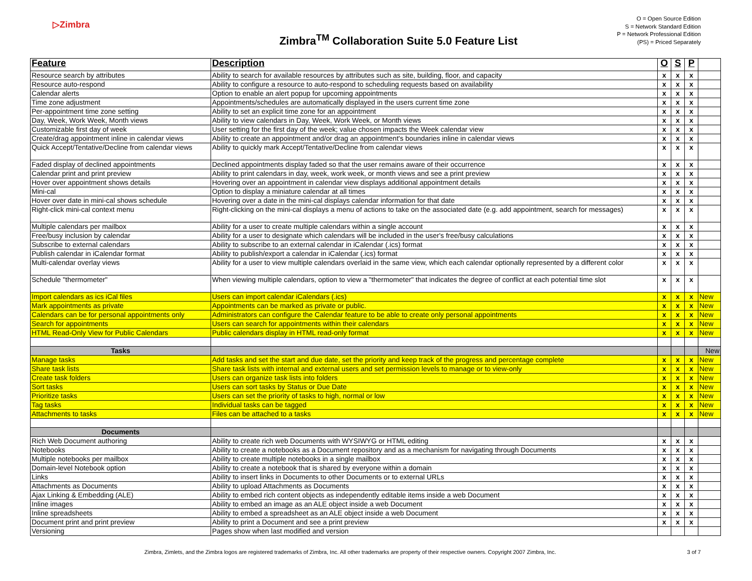▷Zimbra
Zimbra<sup>TM</sup> Collaboration Suite 5.0 Feature List
O = Open Source Edition
S = Network Standard Edition
P = Network Professional Edition
(PS) = Priced Separately
| Feature | Description | O | S | P | |
| --- | --- | --- | --- | --- | --- |
| Resource search by attributes | Ability to search for available resources by attributes such as site, building, floor, and capacity | x | x | x | |
| Resource auto-respond | Ability to configure a resource to auto-respond to scheduling requests based on availability | x | x | x | |
| Calendar alerts | Option to enable an alert popup for upcoming appointments | x | x | x | |
| Time zone adjustment | Appointments/schedules are automatically displayed in the users current time zone | x | x | x | |
| Per-appointment time zone setting | Ability to set an explicit time zone for an appointment | x | x | x | |
| Day, Week, Work Week, Month views | Ability to view calendars in Day, Week, Work Week, or Month views | x | x | x | |
| Customizable first day of week | User setting for the first day of the week; value chosen impacts the Week calendar view | x | x | x | |
| Create/drag appointment inline in calendar views | Ability to create an appointment and/or drag an appointment's boundaries inline in calendar views | x | x | x | |
| Quick Accept/Tentative/Decline from calendar views | Ability to quickly mark Accept/Tentative/Decline from calendar views | x | x | x | |
| Faded display of declined appointments | Declined appointments display faded so that the user remains aware of their occurrence | x | x | x | |
| Calendar print and print preview | Ability to print calendars in day, week, work week, or month views and see a print preview | x | x | x | |
| Hover over appointment shows details | Hovering over an appointment in calendar view displays additional appointment details | x | x | x | |
| Mini-cal | Option to display a miniature calendar at all times | x | x | x | |
| Hover over date in mini-cal shows schedule | Hovering over a date in the mini-cal displays calendar information for that date | x | x | x | |
| Right-click mini-cal context menu | Right-clicking on the mini-cal displays a menu of actions to take on the associated date (e.g. add appointment, search for messages) | x | x | x | |
| Multiple calendars per mailbox | Ability for a user to create multiple calendars within a single account | x | x | x | |
| Free/busy inclusion by calendar | Ability for a user to designate which calendars will be included in the user's free/busy calculations | x | x | x | |
| Subscribe to external calendars | Ability to subscribe to an external calendar in iCalendar (.ics) format | x | x | x | |
| Publish calendar in iCalendar format | Ability to publish/export a calendar in iCalendar (.ics) format | x | x | x | |
| Multi-calendar overlay views | Ability for a user to view multiple calendars overlaid in the same view, which each calendar optionally represented by a different color | x | x | x | |
| Schedule "thermometer" | When viewing multiple calendars, option to view a "thermometer" that indicates the degree of conflict at each potential time slot | x | x | x | |
| Import calendars as ics iCal files | Users can import calendar iCalendars (.ics) | x | x | x | New |
| Mark appointments as private | Appointments can be marked as private or public. | x | x | x | New |
| Calendars can be for personal appointments only | Administrators can configure the Calendar feature to be able to create only personal appointments | x | x | x | New |
| Search for appointments | Users can search for appointments within their calendars | x | x | x | New |
| HTML Read-Only View for Public Calendars | Public calendars display in HTML read-only format | x | x | x | New |
| Tasks | | | | | New |
| Manage tasks | Add tasks and set the start and due date, set the priority and keep track of the progress and percentage complete | x | x | x | New |
| Share task lists | Share task lists with internal and external users and set permission levels to manage or to view-only | x | x | x | New |
| Create task folders | Users can organize task lists into folders | x | x | x | New |
| Sort tasks | Users can sort tasks by Status or Due Date | x | x | x | New |
| Prioritize tasks | Users can set the priority of tasks to high, normal or low | x | x | x | New |
| Tag tasks | Individual tasks can be tagged | x | x | x | New |
| Attachments to tasks | Files can be attached to a tasks | x | x | x | New |
| Documents | | | | | |
| Rich Web Document authoring | Ability to create rich web Documents with WYSIWYG or HTML editing | x | x | x | |
| Notebooks | Ability to create a notebooks as a Document repository and as a mechanism for navigating through Documents | x | x | x | |
| Multiple notebooks per mailbox | Ability to create multiple notebooks in a single mailbox | x | x | x | |
| Domain-level Notebook option | Ability to create a notebook that is shared by everyone within a domain | x | x | x | |
| Links | Ability to insert links in Documents to other Documents or to external URLs | x | x | x | |
| Attachments as Documents | Ability to upload Attachments as Documents | x | x | x | |
| Ajax Linking & Embedding (ALE) | Ability to embed rich content objects as independently editable items inside a web Document | x | x | x | |
| Inline images | Ability to embed an image as an ALE object inside a web Document | x | x | x | |
| Inline spreadsheets | Ability to embed a spreadsheet as an ALE object inside a web Document | x | x | x | |
| Document print and print preview | Ability to print a Document and see a print preview | x | x | x | |
| Versioning | Pages show when last modified and version | | | | |
Zimbra, Zimlets, and the Zimbra logos are registered trademarks of Zimbra, Inc. All other trademarks are property of their respective owners. Copyright 2007 Zimbra, Inc. 3 of 7